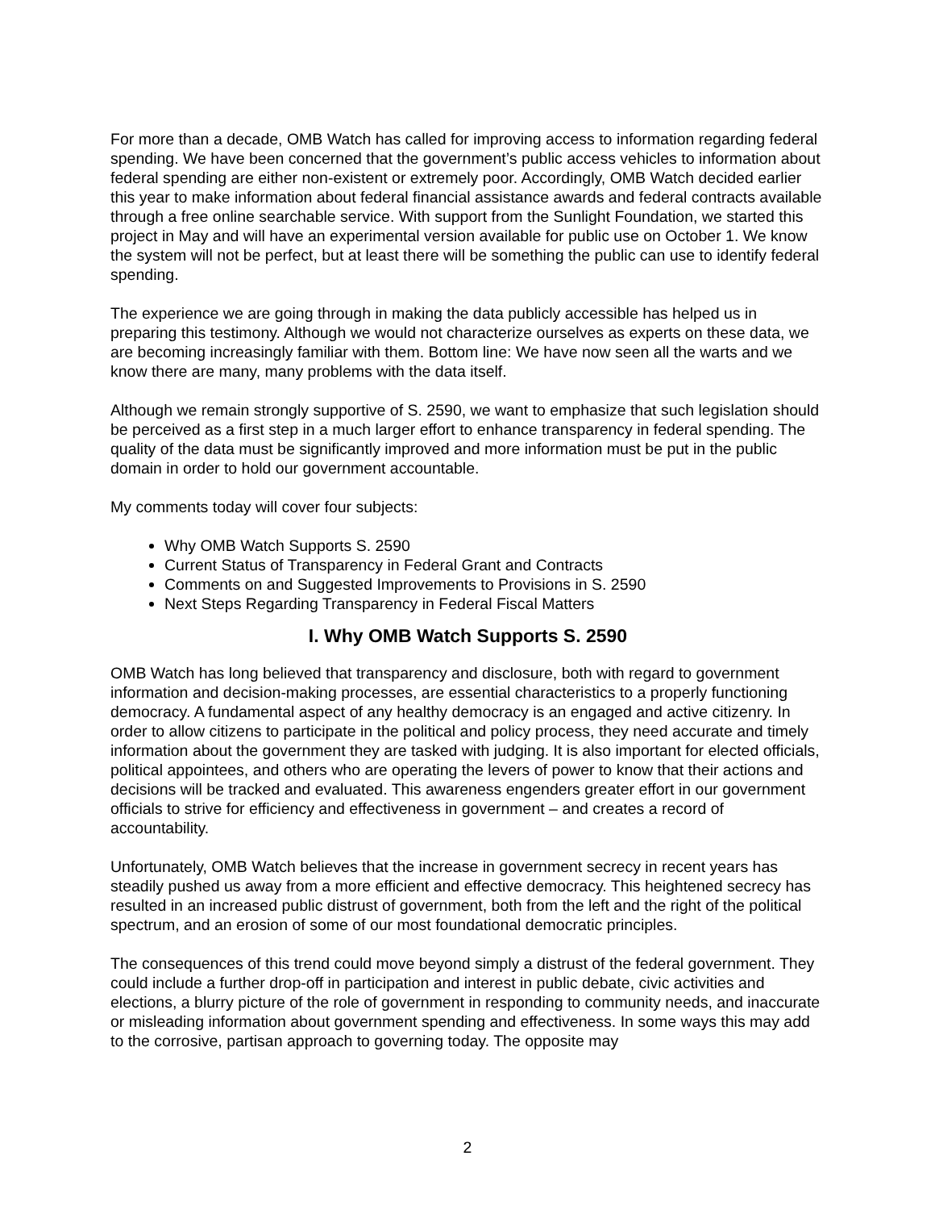For more than a decade, OMB Watch has called for improving access to information regarding federal spending. We have been concerned that the government’s public access vehicles to information about federal spending are either non-existent or extremely poor. Accordingly, OMB Watch decided earlier this year to make information about federal financial assistance awards and federal contracts available through a free online searchable service. With support from the Sunlight Foundation, we started this project in May and will have an experimental version available for public use on October 1. We know the system will not be perfect, but at least there will be something the public can use to identify federal spending.
The experience we are going through in making the data publicly accessible has helped us in preparing this testimony. Although we would not characterize ourselves as experts on these data, we are becoming increasingly familiar with them. Bottom line: We have now seen all the warts and we know there are many, many problems with the data itself.
Although we remain strongly supportive of S. 2590, we want to emphasize that such legislation should be perceived as a first step in a much larger effort to enhance transparency in federal spending. The quality of the data must be significantly improved and more information must be put in the public domain in order to hold our government accountable.
My comments today will cover four subjects:
Why OMB Watch Supports S. 2590
Current Status of Transparency in Federal Grant and Contracts
Comments on and Suggested Improvements to Provisions in S. 2590
Next Steps Regarding Transparency in Federal Fiscal Matters
I. Why OMB Watch Supports S. 2590
OMB Watch has long believed that transparency and disclosure, both with regard to government information and decision-making processes, are essential characteristics to a properly functioning democracy. A fundamental aspect of any healthy democracy is an engaged and active citizenry. In order to allow citizens to participate in the political and policy process, they need accurate and timely information about the government they are tasked with judging. It is also important for elected officials, political appointees, and others who are operating the levers of power to know that their actions and decisions will be tracked and evaluated. This awareness engenders greater effort in our government officials to strive for efficiency and effectiveness in government – and creates a record of accountability.
Unfortunately, OMB Watch believes that the increase in government secrecy in recent years has steadily pushed us away from a more efficient and effective democracy. This heightened secrecy has resulted in an increased public distrust of government, both from the left and the right of the political spectrum, and an erosion of some of our most foundational democratic principles.
The consequences of this trend could move beyond simply a distrust of the federal government. They could include a further drop-off in participation and interest in public debate, civic activities and elections, a blurry picture of the role of government in responding to community needs, and inaccurate or misleading information about government spending and effectiveness. In some ways this may add to the corrosive, partisan approach to governing today. The opposite may
2